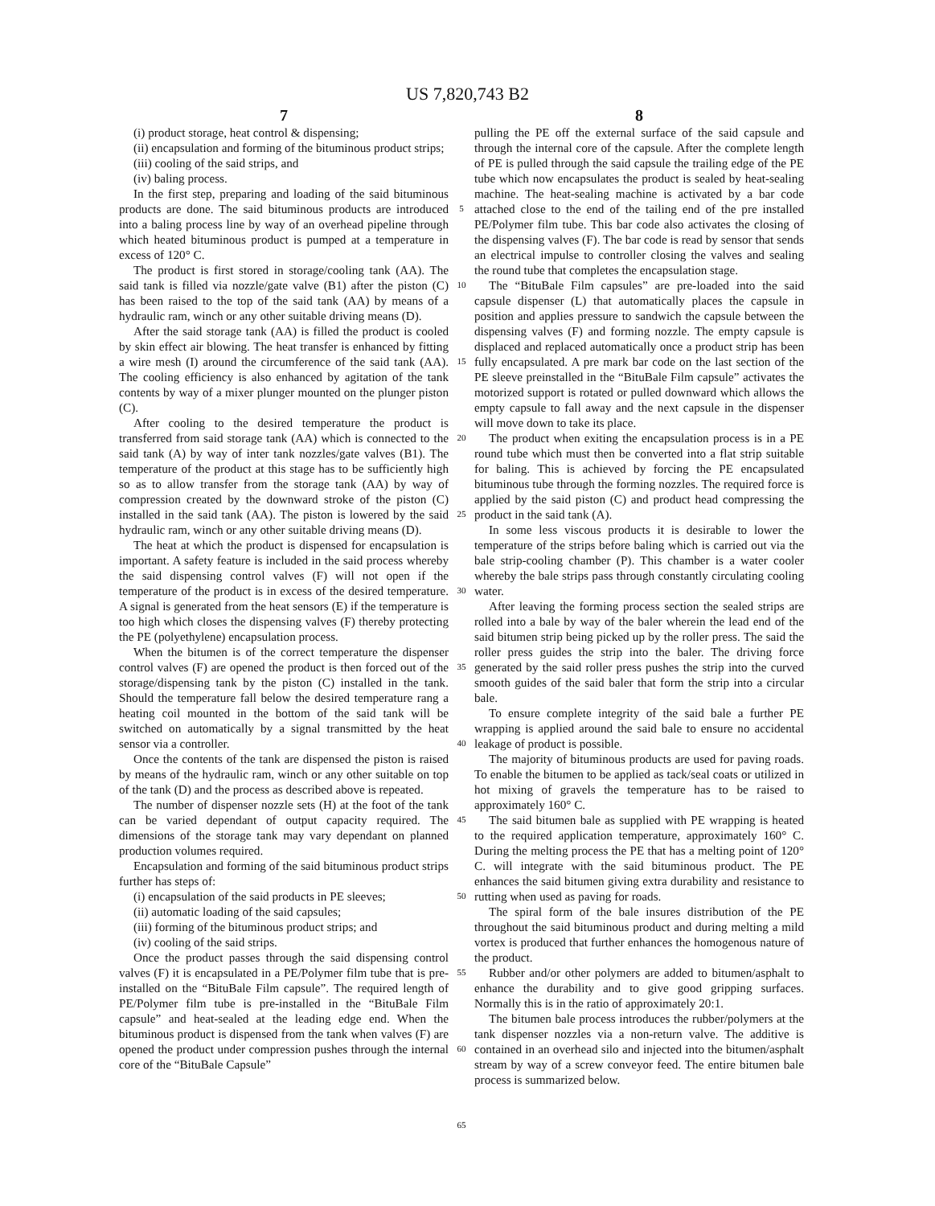US 7,820,743 B2
7
(i) product storage, heat control & dispensing;
(ii) encapsulation and forming of the bituminous product strips;
(iii) cooling of the said strips, and
(iv) baling process.
In the first step, preparing and loading of the said bituminous products are done. The said bituminous products are introduced into a baling process line by way of an overhead pipeline through which heated bituminous product is pumped at a temperature in excess of 120° C.
The product is first stored in storage/cooling tank (AA). The said tank is filled via nozzle/gate valve (B1) after the piston (C) has been raised to the top of the said tank (AA) by means of a hydraulic ram, winch or any other suitable driving means (D).
After the said storage tank (AA) is filled the product is cooled by skin effect air blowing. The heat transfer is enhanced by fitting a wire mesh (I) around the circumference of the said tank (AA). The cooling efficiency is also enhanced by agitation of the tank contents by way of a mixer plunger mounted on the plunger piston (C).
After cooling to the desired temperature the product is transferred from said storage tank (AA) which is connected to the said tank (A) by way of inter tank nozzles/gate valves (B1). The temperature of the product at this stage has to be sufficiently high so as to allow transfer from the storage tank (AA) by way of compression created by the downward stroke of the piston (C) installed in the said tank (AA). The piston is lowered by the said hydraulic ram, winch or any other suitable driving means (D).
The heat at which the product is dispensed for encapsulation is important. A safety feature is included in the said process whereby the said dispensing control valves (F) will not open if the temperature of the product is in excess of the desired temperature. A signal is generated from the heat sensors (E) if the temperature is too high which closes the dispensing valves (F) thereby protecting the PE (polyethylene) encapsulation process.
When the bitumen is of the correct temperature the dispenser control valves (F) are opened the product is then forced out of the storage/dispensing tank by the piston (C) installed in the tank. Should the temperature fall below the desired temperature rang a heating coil mounted in the bottom of the said tank will be switched on automatically by a signal transmitted by the heat sensor via a controller.
Once the contents of the tank are dispensed the piston is raised by means of the hydraulic ram, winch or any other suitable on top of the tank (D) and the process as described above is repeated.
The number of dispenser nozzle sets (H) at the foot of the tank can be varied dependant of output capacity required. The dimensions of the storage tank may vary dependant on planned production volumes required.
Encapsulation and forming of the said bituminous product strips further has steps of:
(i) encapsulation of the said products in PE sleeves;
(ii) automatic loading of the said capsules;
(iii) forming of the bituminous product strips; and
(iv) cooling of the said strips.
Once the product passes through the said dispensing control valves (F) it is encapsulated in a PE/Polymer film tube that is pre-installed on the “BituBale Film capsule”. The required length of PE/Polymer film tube is pre-installed in the “BituBale Film capsule” and heat-sealed at the leading edge end. When the bituminous product is dispensed from the tank when valves (F) are opened the product under compression pushes through the internal core of the “BituBale Capsule”
5
10
15
20
25
30
35
40
45
50
55
60
65
8
pulling the PE off the external surface of the said capsule and through the internal core of the capsule. After the complete length of PE is pulled through the said capsule the trailing edge of the PE tube which now encapsulates the product is sealed by heat-sealing machine. The heat-sealing machine is activated by a bar code attached close to the end of the tailing end of the pre installed PE/Polymer film tube. This bar code also activates the closing of the dispensing valves (F). The bar code is read by sensor that sends an electrical impulse to controller closing the valves and sealing the round tube that completes the encapsulation stage.
The “BituBale Film capsules” are pre-loaded into the said capsule dispenser (L) that automatically places the capsule in position and applies pressure to sandwich the capsule between the dispensing valves (F) and forming nozzle. The empty capsule is displaced and replaced automatically once a product strip has been fully encapsulated. A pre mark bar code on the last section of the PE sleeve preinstalled in the “BituBale Film capsule” activates the motorized support is rotated or pulled downward which allows the empty capsule to fall away and the next capsule in the dispenser will move down to take its place.
The product when exiting the encapsulation process is in a PE round tube which must then be converted into a flat strip suitable for baling. This is achieved by forcing the PE encapsulated bituminous tube through the forming nozzles. The required force is applied by the said piston (C) and product head compressing the product in the said tank (A).
In some less viscous products it is desirable to lower the temperature of the strips before baling which is carried out via the bale strip-cooling chamber (P). This chamber is a water cooler whereby the bale strips pass through constantly circulating cooling water.
After leaving the forming process section the sealed strips are rolled into a bale by way of the baler wherein the lead end of the said bitumen strip being picked up by the roller press. The said the roller press guides the strip into the baler. The driving force generated by the said roller press pushes the strip into the curved smooth guides of the said baler that form the strip into a circular bale.
To ensure complete integrity of the said bale a further PE wrapping is applied around the said bale to ensure no accidental leakage of product is possible.
The majority of bituminous products are used for paving roads. To enable the bitumen to be applied as tack/seal coats or utilized in hot mixing of gravels the temperature has to be raised to approximately 160° C.
The said bitumen bale as supplied with PE wrapping is heated to the required application temperature, approximately 160° C. During the melting process the PE that has a melting point of 120° C. will integrate with the said bituminous product. The PE enhances the said bitumen giving extra durability and resistance to rutting when used as paving for roads.
The spiral form of the bale insures distribution of the PE throughout the said bituminous product and during melting a mild vortex is produced that further enhances the homogenous nature of the product.
Rubber and/or other polymers are added to bitumen/asphalt to enhance the durability and to give good gripping surfaces. Normally this is in the ratio of approximately 20:1.
The bitumen bale process introduces the rubber/polymers at the tank dispenser nozzles via a non-return valve. The additive is contained in an overhead silo and injected into the bitumen/asphalt stream by way of a screw conveyor feed. The entire bitumen bale process is summarized below.